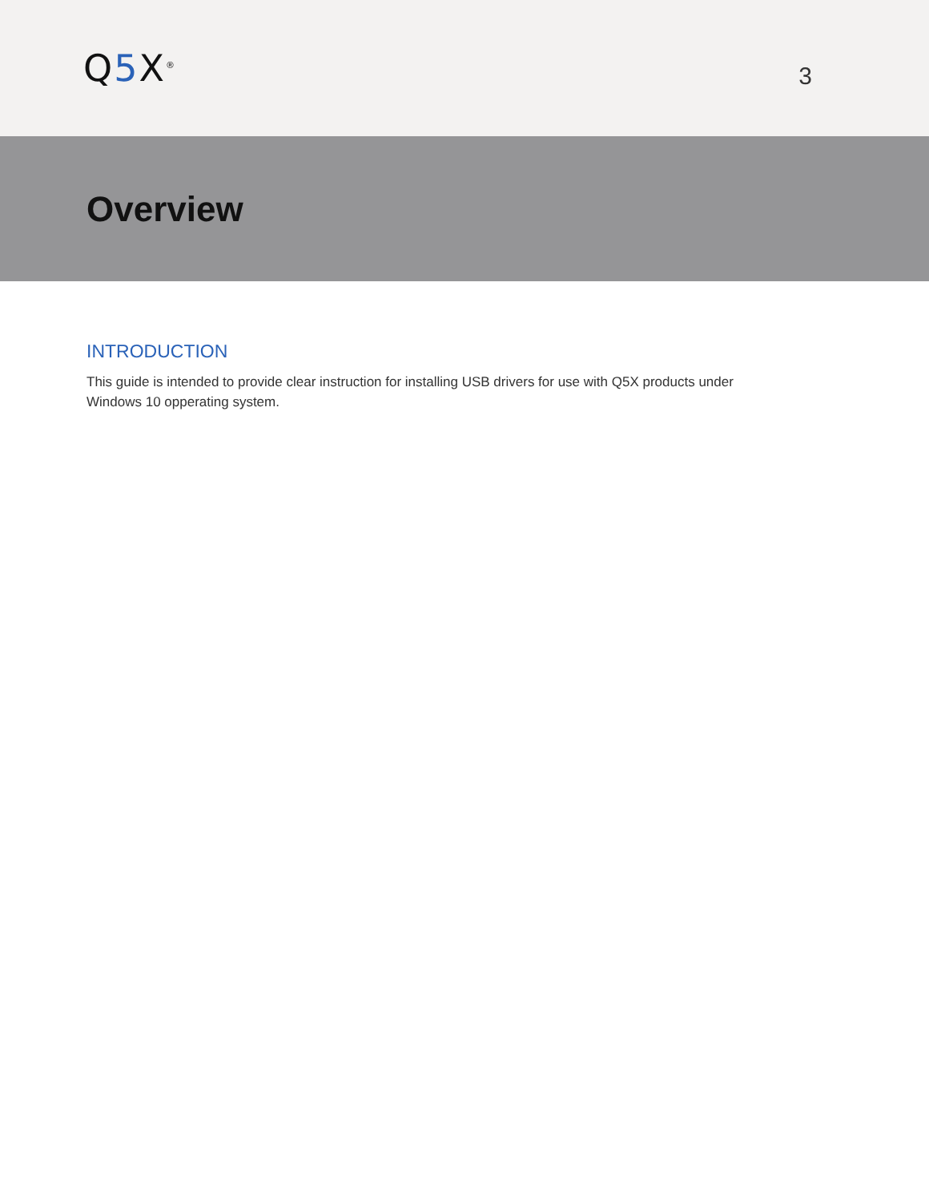Q5 X<sup>®</sup>
3
Overview
INTRODUCTION
This guide is intended to provide clear instruction for installing USB drivers for use with Q5X products under
Windows 10 opperating system.